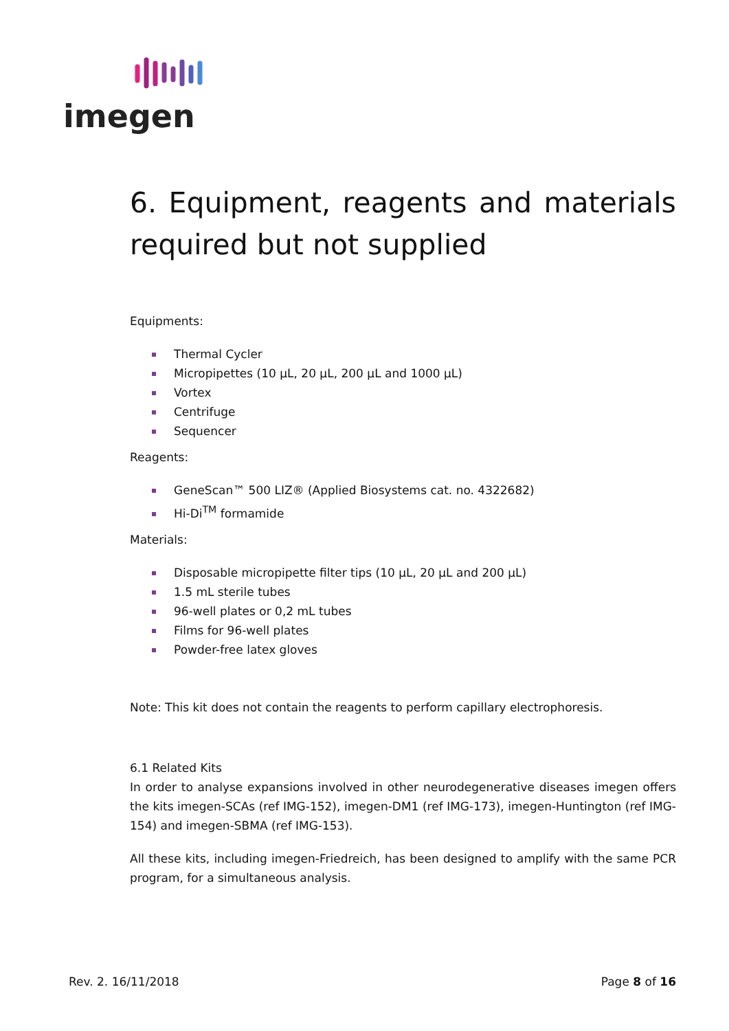imegen
6. Equipment, reagents and materials required but not supplied
Equipments:
Thermal Cycler
Micropipettes (10 µL, 20 µL, 200 µL and 1000 µL)
Vortex
Centrifuge
Sequencer
Reagents:
GeneScan™ 500 LIZ® (Applied Biosystems cat. no. 4322682)
Hi-Di<sup>TM</sup> formamide
Materials:
Disposable micropipette filter tips (10 µL, 20 µL and 200 µL)
1.5 mL sterile tubes
96-well plates or 0,2 mL tubes
Films for 96-well plates
Powder-free latex gloves
Note: This kit does not contain the reagents to perform capillary electrophoresis.
6.1 Related Kits
In order to analyse expansions involved in other neurodegenerative diseases imegen offers the kits imegen-SCAs (ref IMG-152), imegen-DM1 (ref IMG-173), imegen-Huntington (ref IMG-154) and imegen-SBMA (ref IMG-153).
All these kits, including imegen-Friedreich, has been designed to amplify with the same PCR program, for a simultaneous analysis.
Rev. 2. 16/11/2018 Page 8 of 16